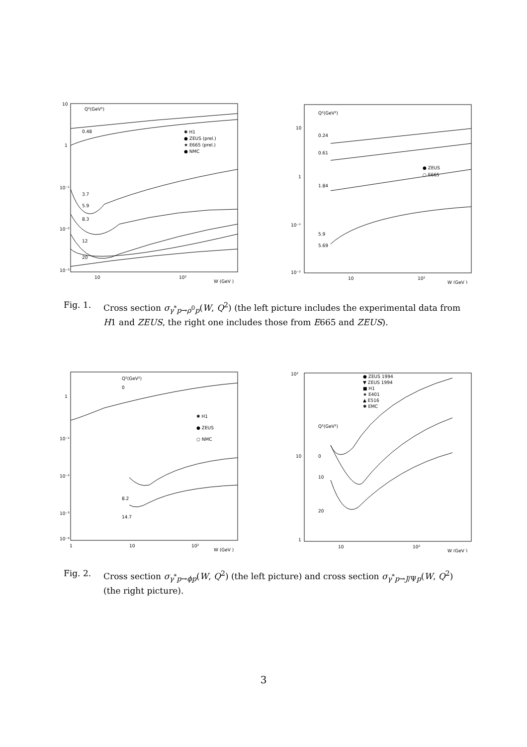Q²(GeV²)
0.48
3.7
5.9
8.3
12
20
✱ H1
● ZEUS (prel.)
★ E665 (prel.)
● NMC
10
1
10⁻¹
10⁻²
10⁻³
10
10²
W (GeV )
Q²(GeV²)
0.24
0.61
1.84
5.9
5.69
● ZEUS
○ E665
10
1
10⁻¹
10⁻²
10
10²
W (GeV )
Fig. 1. Cross section σ<sub>γ<sup>*</sup>p→ρ<sup>0</sup>p</sub>(W, Q<sup>2</sup>) (the left picture includes the experimental data from H1 and ZEUS, the right one includes those from E665 and ZEUS).
Q²(GeV²)
0
8.2
14.7
✱ H1
● ZEUS
○ NMC
1
10⁻¹
10⁻²
10⁻³
10⁻⁴
1
10
10²
W (GeV )
● ZEUS 1994
▼ ZEUS 1994
■ H1
★ E401
▲ E516
✱ EMC
Q²(GeV²)
0
10
20
10²
10
1
10
10²
W (GeV )
Fig. 2. Cross section σ<sub>γ<sup>*</sup>p→ϕp</sub>(W, Q<sup>2</sup>) (the left picture) and cross section σ<sub>γ<sup>*</sup>p→J/Ψp</sub>(W, Q<sup>2</sup>) (the right picture).
3